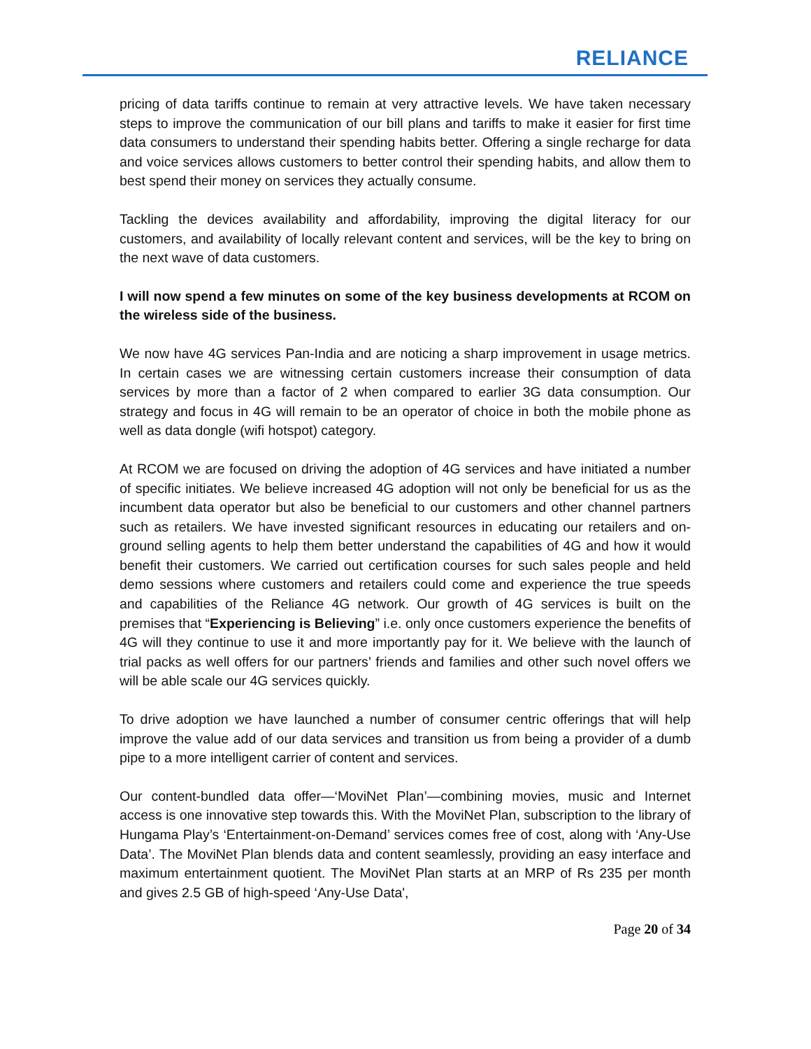RELIANCE
pricing of data tariffs continue to remain at very attractive levels. We have taken necessary steps to improve the communication of our bill plans and tariffs to make it easier for first time data consumers to understand their spending habits better. Offering a single recharge for data and voice services allows customers to better control their spending habits, and allow them to best spend their money on services they actually consume.
Tackling the devices availability and affordability, improving the digital literacy for our customers, and availability of locally relevant content and services, will be the key to bring on the next wave of data customers.
I will now spend a few minutes on some of the key business developments at RCOM on the wireless side of the business.
We now have 4G services Pan-India and are noticing a sharp improvement in usage metrics. In certain cases we are witnessing certain customers increase their consumption of data services by more than a factor of 2 when compared to earlier 3G data consumption. Our strategy and focus in 4G will remain to be an operator of choice in both the mobile phone as well as data dongle (wifi hotspot) category.
At RCOM we are focused on driving the adoption of 4G services and have initiated a number of specific initiates. We believe increased 4G adoption will not only be beneficial for us as the incumbent data operator but also be beneficial to our customers and other channel partners such as retailers. We have invested significant resources in educating our retailers and on-ground selling agents to help them better understand the capabilities of 4G and how it would benefit their customers. We carried out certification courses for such sales people and held demo sessions where customers and retailers could come and experience the true speeds and capabilities of the Reliance 4G network. Our growth of 4G services is built on the premises that “Experiencing is Believing” i.e. only once customers experience the benefits of 4G will they continue to use it and more importantly pay for it. We believe with the launch of trial packs as well offers for our partners’ friends and families and other such novel offers we will be able scale our 4G services quickly.
To drive adoption we have launched a number of consumer centric offerings that will help improve the value add of our data services and transition us from being a provider of a dumb pipe to a more intelligent carrier of content and services.
Our content-bundled data offer—‘MoviNet Plan’—combining movies, music and Internet access is one innovative step towards this. With the MoviNet Plan, subscription to the library of Hungama Play’s ‘Entertainment-on-Demand’ services comes free of cost, along with ‘Any-Use Data’. The MoviNet Plan blends data and content seamlessly, providing an easy interface and maximum entertainment quotient. The MoviNet Plan starts at an MRP of Rs 235 per month and gives 2.5 GB of high-speed ‘Any-Use Data',
Page 20 of 34